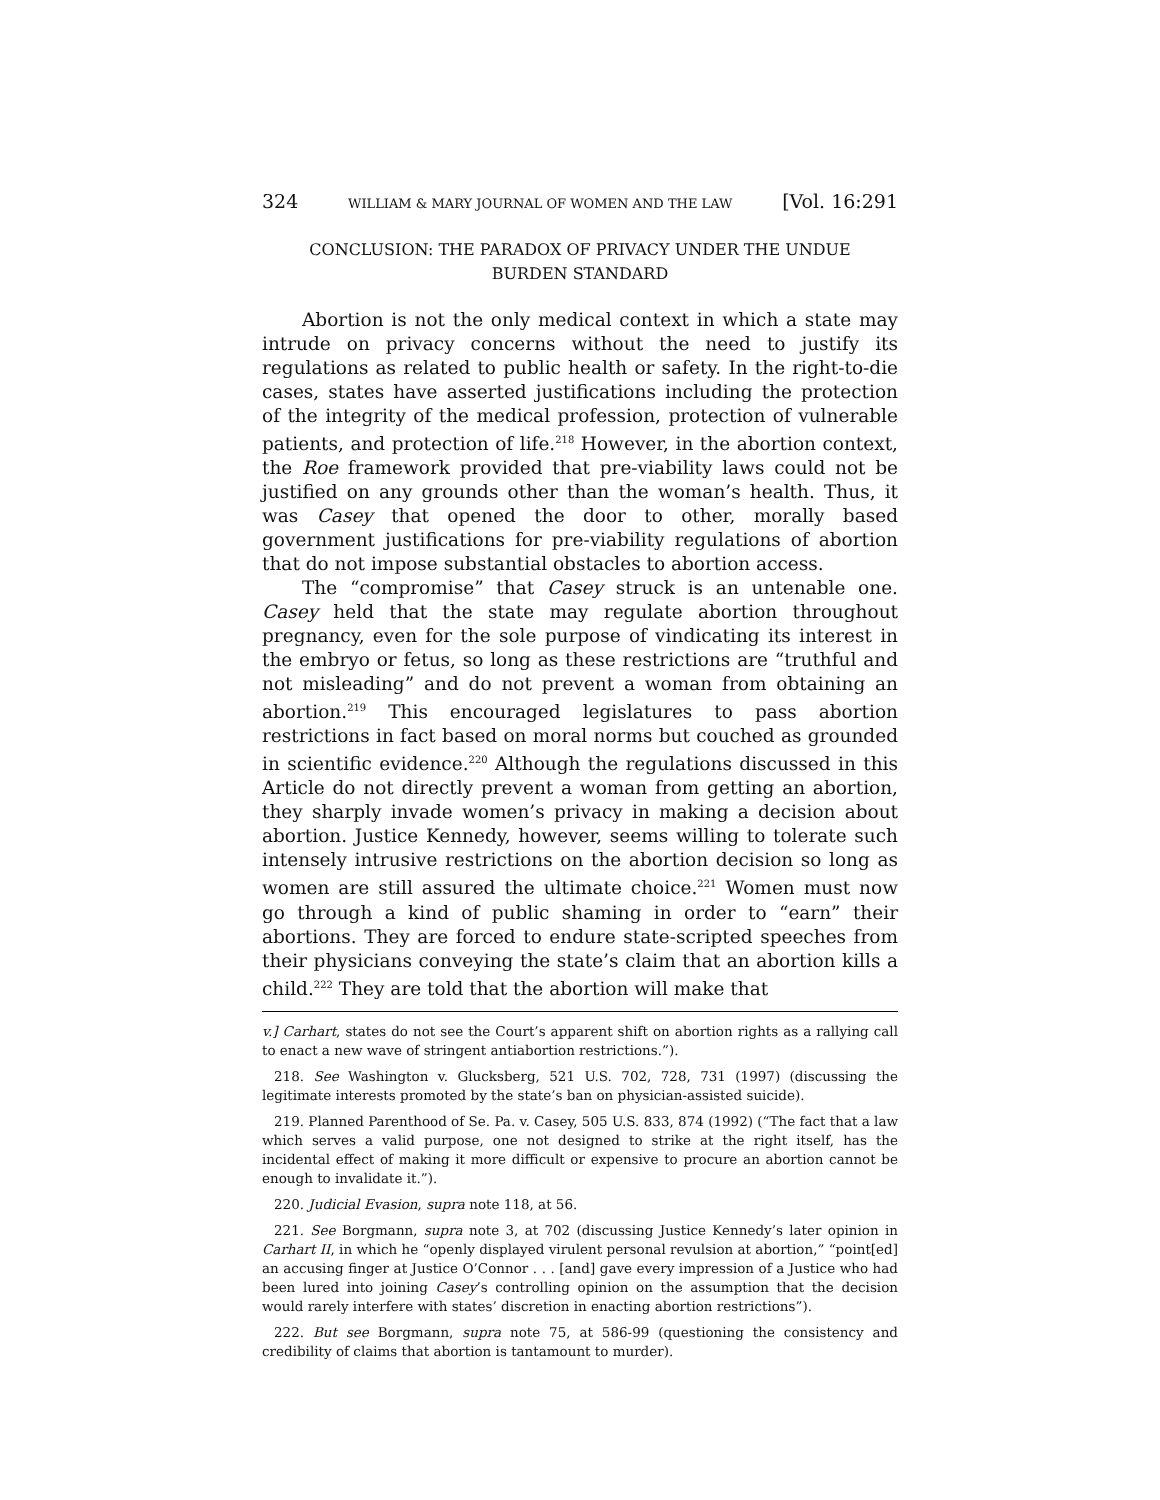324 WILLIAM & MARY JOURNAL OF WOMEN AND THE LAW [Vol. 16:291
CONCLUSION: THE PARADOX OF PRIVACY UNDER THE UNDUE
BURDEN STANDARD
Abortion is not the only medical context in which a state may intrude on privacy concerns without the need to justify its regulations as related to public health or safety. In the right-to-die cases, states have asserted justifications including the protection of the integrity of the medical profession, protection of vulnerable patients, and protection of life.<sup>218</sup> However, in the abortion context, the Roe framework provided that pre-viability laws could not be justified on any grounds other than the woman’s health. Thus, it was Casey that opened the door to other, morally based government justifications for pre-viability regulations of abortion that do not impose substantial obstacles to abortion access.
The “compromise” that Casey struck is an untenable one. Casey held that the state may regulate abortion throughout pregnancy, even for the sole purpose of vindicating its interest in the embryo or fetus, so long as these restrictions are “truthful and not misleading” and do not prevent a woman from obtaining an abortion.<sup>219</sup> This encouraged legislatures to pass abortion restrictions in fact based on moral norms but couched as grounded in scientific evidence.<sup>220</sup> Although the regulations discussed in this Article do not directly prevent a woman from getting an abortion, they sharply invade women’s privacy in making a decision about abortion. Justice Kennedy, however, seems willing to tolerate such intensely intrusive restrictions on the abortion decision so long as women are still assured the ultimate choice.<sup>221</sup> Women must now go through a kind of public shaming in order to “earn” their abortions. They are forced to endure state-scripted speeches from their physicians conveying the state’s claim that an abortion kills a child.<sup>222</sup> They are told that the abortion will make that
v.] Carhart, states do not see the Court’s apparent shift on abortion rights as a rallying call to enact a new wave of stringent antiabortion restrictions.”).
218. See Washington v. Glucksberg, 521 U.S. 702, 728, 731 (1997) (discussing the legitimate interests promoted by the state’s ban on physician-assisted suicide).
219. Planned Parenthood of Se. Pa. v. Casey, 505 U.S. 833, 874 (1992) (“The fact that a law which serves a valid purpose, one not designed to strike at the right itself, has the incidental effect of making it more difficult or expensive to procure an abortion cannot be enough to invalidate it.”).
220. Judicial Evasion, supra note 118, at 56.
221. See Borgmann, supra note 3, at 702 (discussing Justice Kennedy’s later opinion in Carhart II, in which he “openly displayed virulent personal revulsion at abortion,” “point[ed] an accusing finger at Justice O’Connor . . . [and] gave every impression of a Justice who had been lured into joining Casey’s controlling opinion on the assumption that the decision would rarely interfere with states’ discretion in enacting abortion restrictions”).
222. But see Borgmann, supra note 75, at 586-99 (questioning the consistency and credibility of claims that abortion is tantamount to murder).